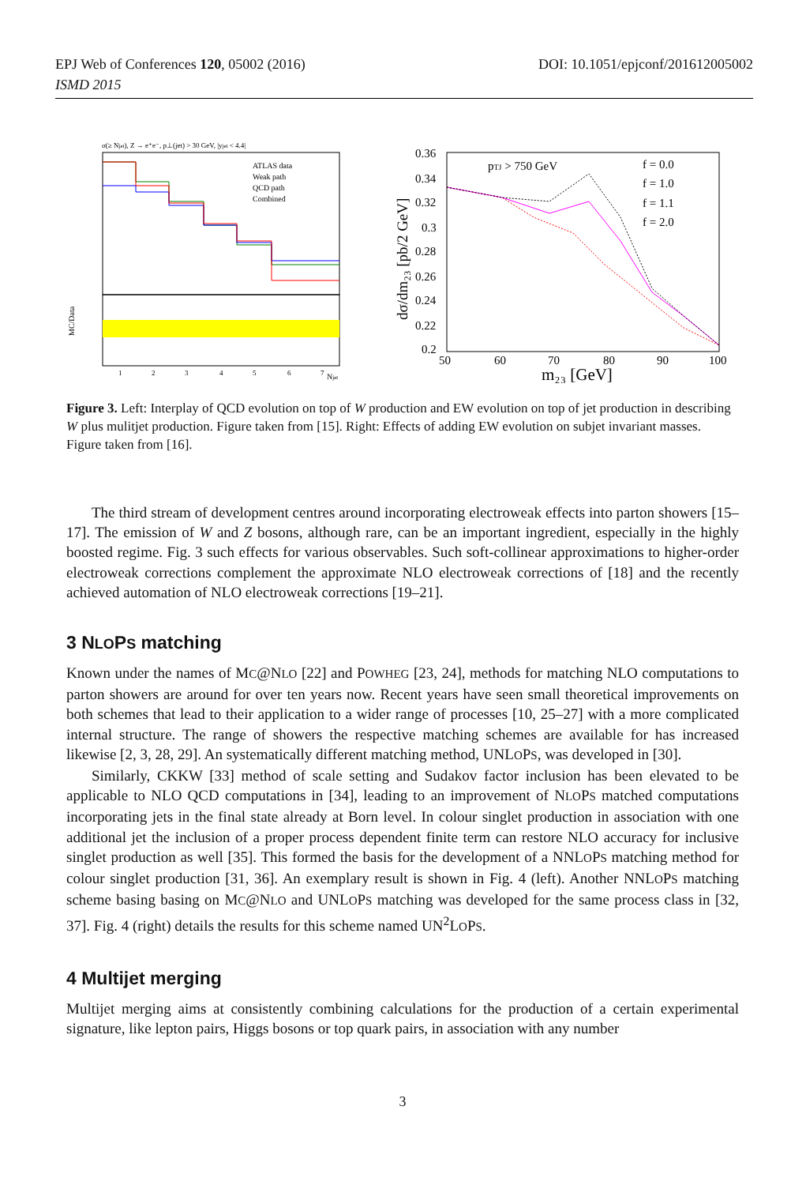EPJ Web of Conferences 120, 05002 (2016)
ISMD 2015
DOI: 10.1051/epjconf/201612005002
σ(≥ Njet), Z → e⁺e⁻, p⊥(jet) > 30 GeV, |yjet < 4.4|
ATLAS data
Weak path
QCD path
Combined
MC/Data
Njet
1
2
3
4
5
6
7
0.36
0.34
0.32
0.3
0.28
0.26
0.24
0.22
0.2
50
60
70
80
90
100
m₂₃ [GeV]
dσ/dm₂₃ [pb/2 GeV]
pTJ > 750 GeV
f = 0.0
f = 1.0
f = 1.1
f = 2.0
Figure 3. Left: Interplay of QCD evolution on top of W production and EW evolution on top of jet production in describing W plus mulitjet production. Figure taken from [15]. Right: Effects of adding EW evolution on subjet invariant masses. Figure taken from [16].
The third stream of development centres around incorporating electroweak effects into parton showers [15–17]. The emission of W and Z bosons, although rare, can be an important ingredient, especially in the highly boosted regime. Fig. 3 such effects for various observables. Such soft-collinear approximations to higher-order electroweak corrections complement the approximate NLO electroweak corrections of [18] and the recently achieved automation of NLO electroweak corrections [19–21].
3 NLOPS matching
Known under the names of MC@NLO [22] and POWHEG [23, 24], methods for matching NLO computations to parton showers are around for over ten years now. Recent years have seen small theoretical improvements on both schemes that lead to their application to a wider range of processes [10, 25–27] with a more complicated internal structure. The range of showers the respective matching schemes are available for has increased likewise [2, 3, 28, 29]. An systematically different matching method, UNLOPS, was developed in [30].
Similarly, CKKW [33] method of scale setting and Sudakov factor inclusion has been elevated to be applicable to NLO QCD computations in [34], leading to an improvement of NLOPS matched computations incorporating jets in the final state already at Born level. In colour singlet production in association with one additional jet the inclusion of a proper process dependent finite term can restore NLO accuracy for inclusive singlet production as well [35]. This formed the basis for the development of a NNLOPS matching method for colour singlet production [31, 36]. An exemplary result is shown in Fig. 4 (left). Another NNLOPS matching scheme basing basing on MC@NLO and UNLOPS matching was developed for the same process class in [32, 37]. Fig. 4 (right) details the results for this scheme named UN<sup>2</sup>LOPS.
4 Multijet merging
Multijet merging aims at consistently combining calculations for the production of a certain experimental signature, like lepton pairs, Higgs bosons or top quark pairs, in association with any number
3